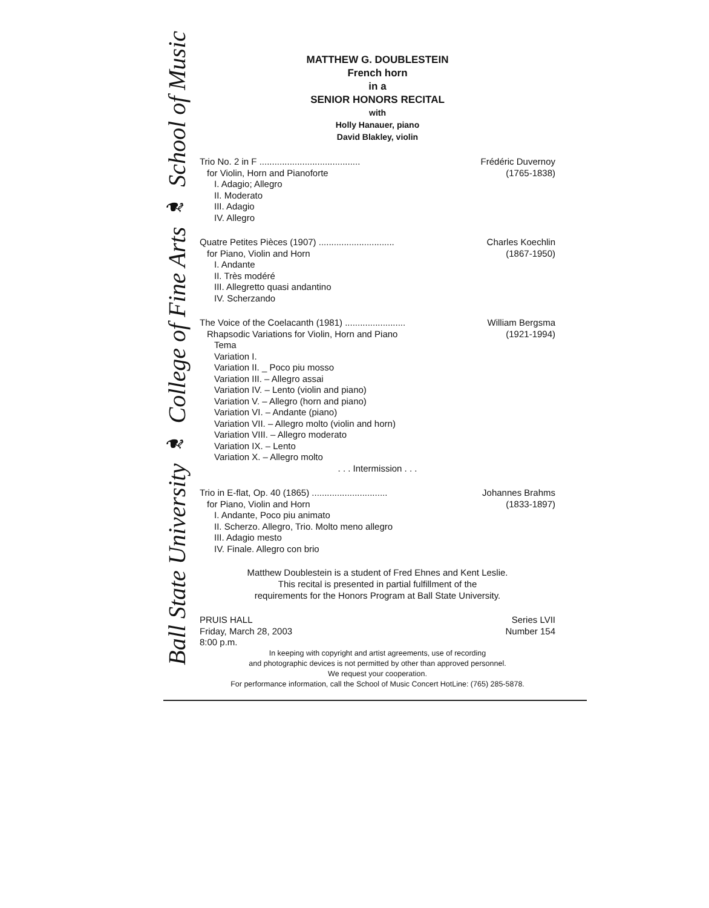Ball State University ❧ College of Fine Arts ❧ School of Music
MATTHEW G. DOUBLESTEIN
French horn
in a
SENIOR HONORS RECITAL
with
Holly Hanauer, piano
David Blakley, violin
Trio No. 2 in F ........................................ Frédéric Duvernoy
for Violin, Horn and Pianoforte (1765-1838)
I. Adagio; Allegro
II. Moderato
III. Adagio
IV. Allegro
Quatre Petites Pièces (1907) .............................. Charles Koechlin
for Piano, Violin and Horn (1867-1950)
I. Andante
II. Très modéré
III. Allegretto quasi andantino
IV. Scherzando
The Voice of the Coelacanth (1981) ........................ William Bergsma
Rhapsodic Variations for Violin, Horn and Piano (1921-1994)
Tema
Variation I.
Variation II. _ Poco piu mosso
Variation III. – Allegro assai
Variation IV. – Lento (violin and piano)
Variation V. – Allegro (horn and piano)
Variation VI. – Andante (piano)
Variation VII. – Allegro molto (violin and horn)
Variation VIII. – Allegro moderato
Variation IX. – Lento
Variation X. – Allegro molto
. . . Intermission . . .
Trio in E-flat, Op. 40 (1865) .............................. Johannes Brahms
for Piano, Violin and Horn (1833-1897)
I. Andante, Poco piu animato
II. Scherzo. Allegro, Trio. Molto meno allegro
III. Adagio mesto
IV. Finale. Allegro con brio
Matthew Doublestein is a student of Fred Ehnes and Kent Leslie.
This recital is presented in partial fulfillment of the
requirements for the Honors Program at Ball State University.
PRUIS HALL Series LVII
Friday, March 28, 2003 Number 154
8:00 p.m.
In keeping with copyright and artist agreements, use of recording
and photographic devices is not permitted by other than approved personnel.
We request your cooperation.
For performance information, call the School of Music Concert HotLine: (765) 285-5878.